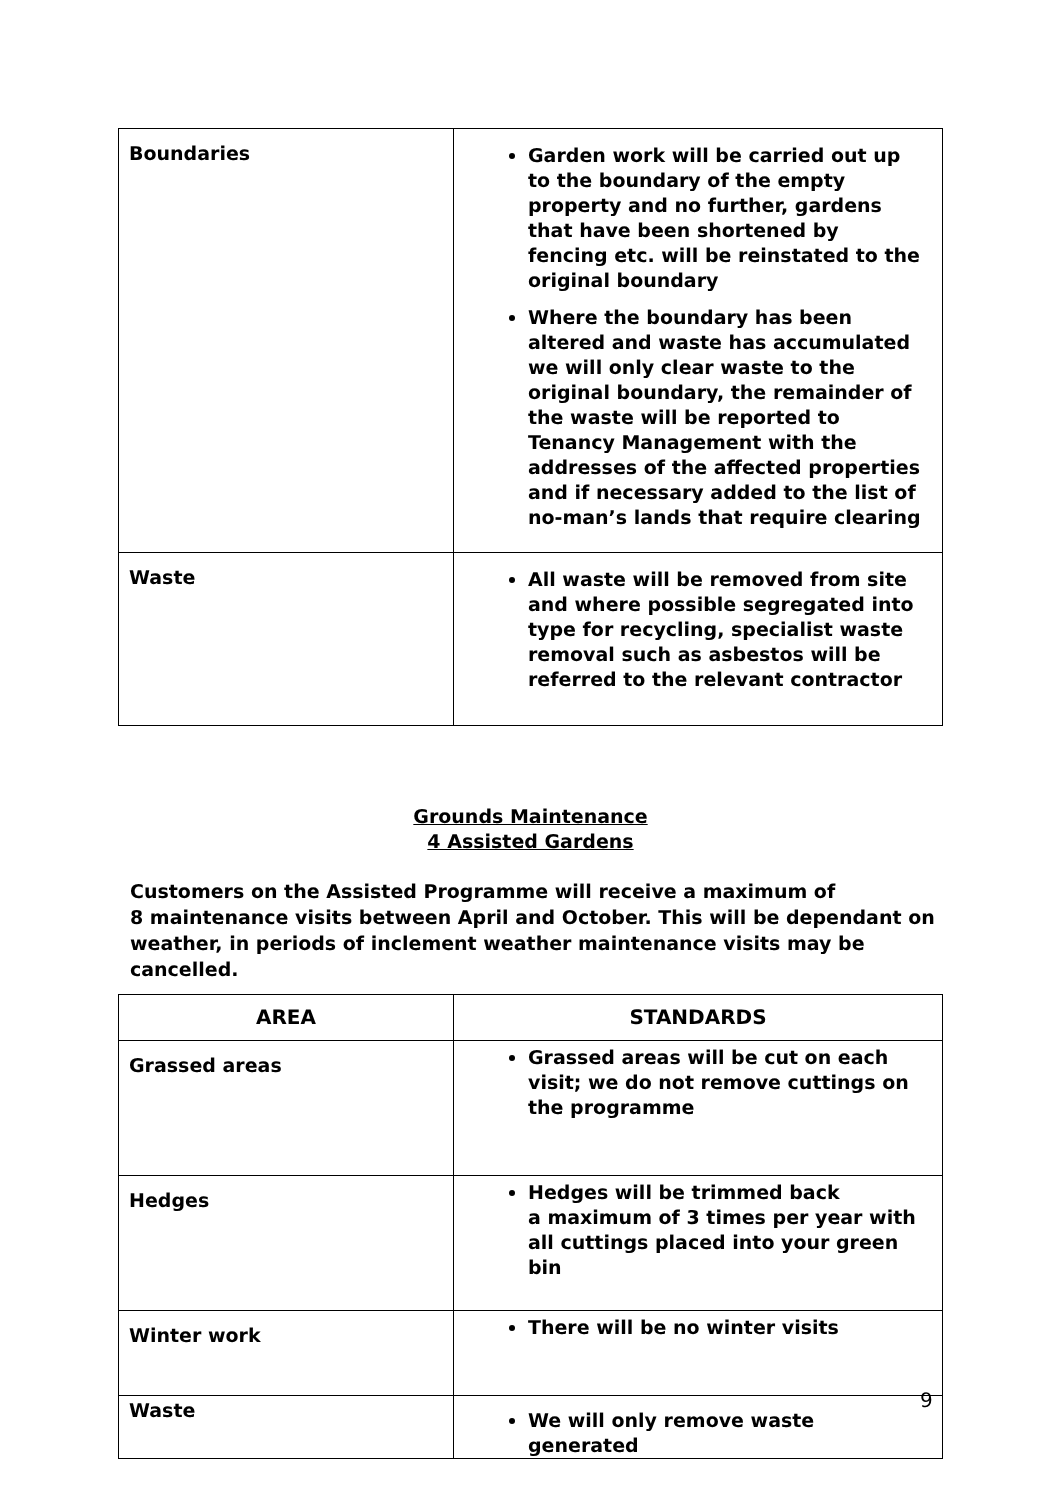| Boundaries | Garden work will be carried out up to the boundary of the empty property and no further, gardens that have been shortened by fencing etc. will be reinstated to the original boundary Where the boundary has been altered and waste has accumulated we will only clear waste to the original boundary, the remainder of the waste will be reported to Tenancy Management with the addresses of the affected properties and if necessary added to the list of no-man’s lands that require clearing |
| Waste | All waste will be removed from site and where possible segregated into type for recycling, specialist waste removal such as asbestos will be referred to the relevant contractor |
Grounds Maintenance
4 Assisted Gardens
Customers on the Assisted Programme will receive a maximum of
8 maintenance visits between April and October. This will be dependant on weather, in periods of inclement weather maintenance visits may be cancelled.
| AREA | STANDARDS |
| --- | --- |
| Grassed areas | Grassed areas will be cut on each visit; we do not remove cuttings on the programme |
| Hedges | Hedges will be trimmed back a maximum of 3 times per year with all cuttings placed into your green bin |
| Winter work | There will be no winter visits |
| Waste | We will only remove waste generated |
9